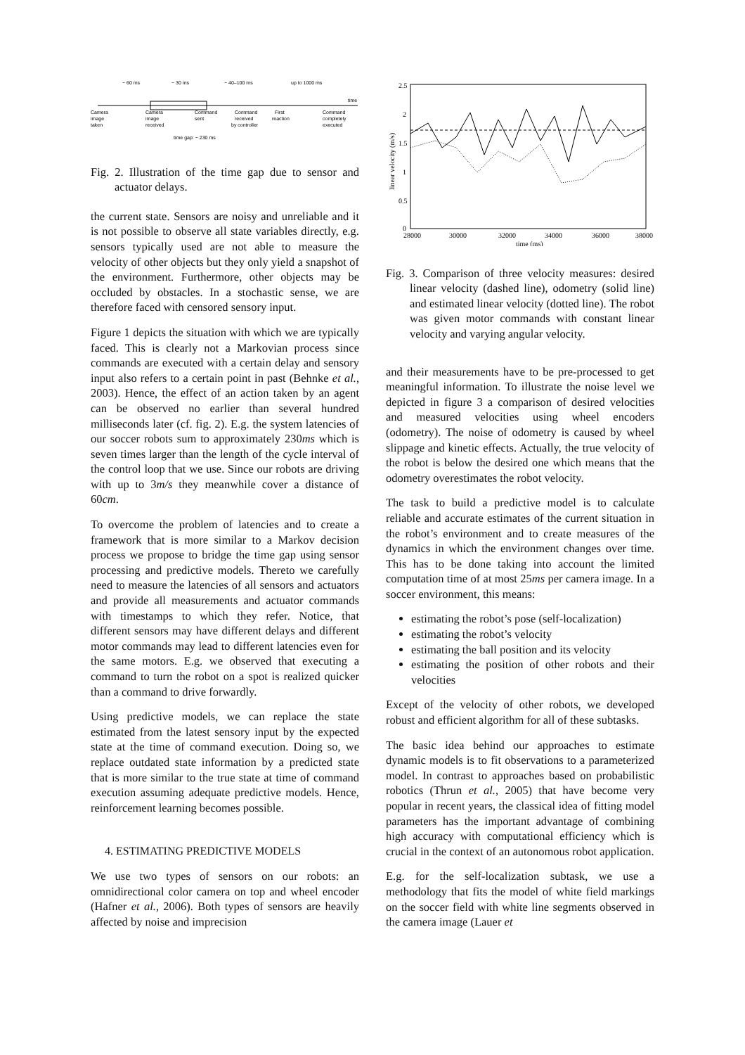~ 60 ms
~ 30 ms
~ 40–100 ms
up to 1000 ms
time
Camera
image
taken
Camera
image
received
Command
sent
Command
received
by controller
First
reaction
Command
completely
executed
time gap: ~ 230 ms
Fig. 2. Illustration of the time gap due to sensor and actuator delays.
the current state. Sensors are noisy and unreliable and it is not possible to observe all state variables directly, e.g. sensors typically used are not able to measure the velocity of other objects but they only yield a snapshot of the environment. Furthermore, other objects may be occluded by obstacles. In a stochastic sense, we are therefore faced with censored sensory input.
Figure 1 depicts the situation with which we are typically faced. This is clearly not a Markovian process since commands are executed with a certain delay and sensory input also refers to a certain point in past (Behnke et al., 2003). Hence, the effect of an action taken by an agent can be observed no earlier than several hundred milliseconds later (cf. fig. 2). E.g. the system latencies of our soccer robots sum to approximately 230ms which is seven times larger than the length of the cycle interval of the control loop that we use. Since our robots are driving with up to 3m/s they meanwhile cover a distance of 60cm.
To overcome the problem of latencies and to create a framework that is more similar to a Markov decision process we propose to bridge the time gap using sensor processing and predictive models. Thereto we carefully need to measure the latencies of all sensors and actuators and provide all measurements and actuator commands with timestamps to which they refer. Notice, that different sensors may have different delays and different motor commands may lead to different latencies even for the same motors. E.g. we observed that executing a command to turn the robot on a spot is realized quicker than a command to drive forwardly.
Using predictive models, we can replace the state estimated from the latest sensory input by the expected state at the time of command execution. Doing so, we replace outdated state information by a predicted state that is more similar to the true state at time of command execution assuming adequate predictive models. Hence, reinforcement learning becomes possible.
4. ESTIMATING PREDICTIVE MODELS
We use two types of sensors on our robots: an omnidirectional color camera on top and wheel encoder (Hafner et al., 2006). Both types of sensors are heavily affected by noise and imprecision
2.5
2
1.5
1
0.5
0
28000
30000
32000
34000
36000
38000
time (ms)
linear velocity (m/s)
Fig. 3. Comparison of three velocity measures: desired linear velocity (dashed line), odometry (solid line) and estimated linear velocity (dotted line). The robot was given motor commands with constant linear velocity and varying angular velocity.
and their measurements have to be pre-processed to get meaningful information. To illustrate the noise level we depicted in figure 3 a comparison of desired velocities and measured velocities using wheel encoders (odometry). The noise of odometry is caused by wheel slippage and kinetic effects. Actually, the true velocity of the robot is below the desired one which means that the odometry overestimates the robot velocity.
The task to build a predictive model is to calculate reliable and accurate estimates of the current situation in the robot’s environment and to create measures of the dynamics in which the environment changes over time. This has to be done taking into account the limited computation time of at most 25ms per camera image. In a soccer environment, this means:
estimating the robot’s pose (self-localization)
estimating the robot’s velocity
estimating the ball position and its velocity
estimating the position of other robots and their velocities
Except of the velocity of other robots, we developed robust and efficient algorithm for all of these subtasks.
The basic idea behind our approaches to estimate dynamic models is to fit observations to a parameterized model. In contrast to approaches based on probabilistic robotics (Thrun et al., 2005) that have become very popular in recent years, the classical idea of fitting model parameters has the important advantage of combining high accuracy with computational efficiency which is crucial in the context of an autonomous robot application.
E.g. for the self-localization subtask, we use a methodology that fits the model of white field markings on the soccer field with white line segments observed in the camera image (Lauer et